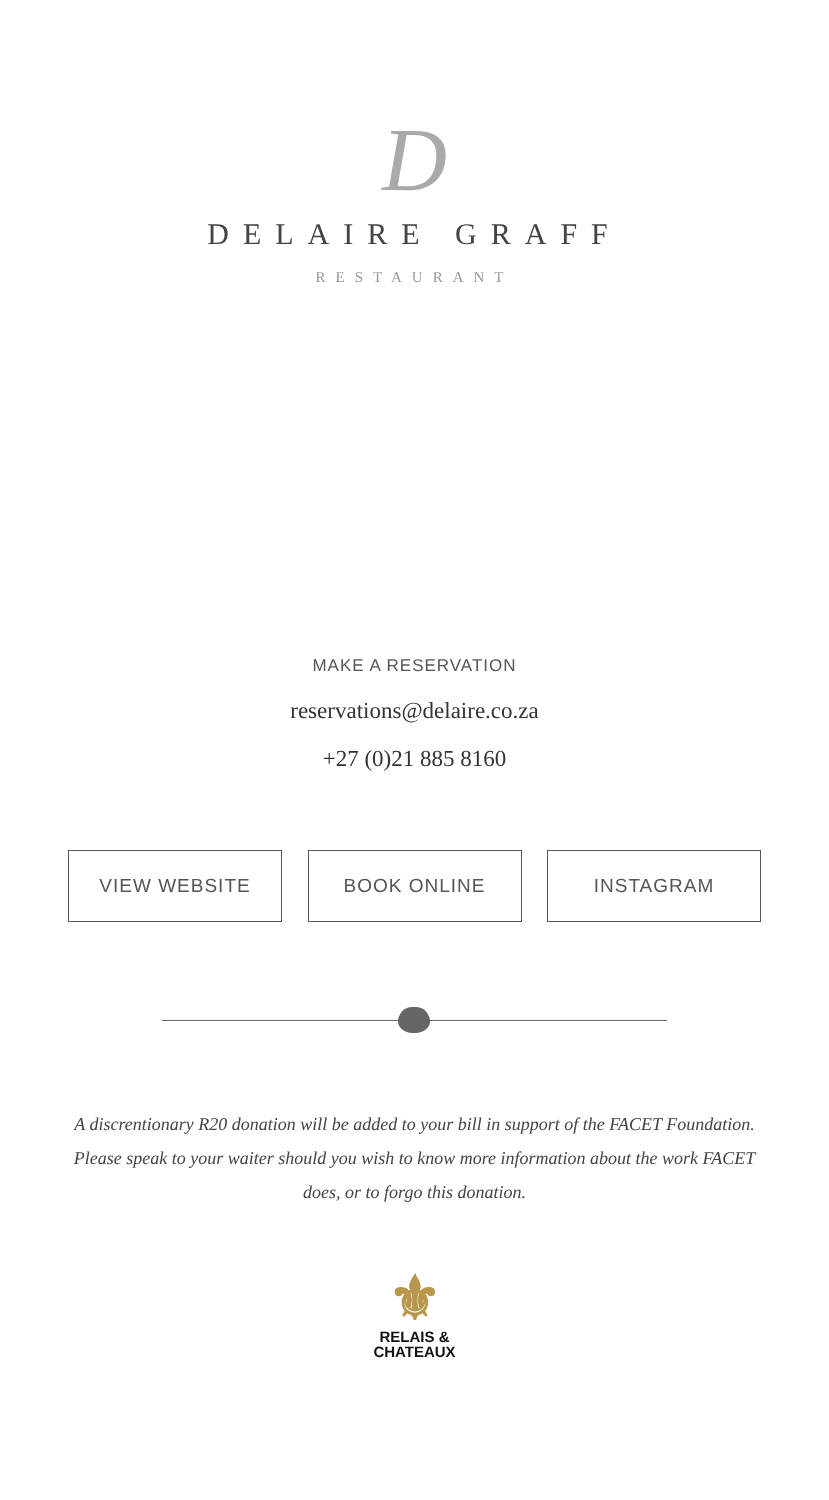D
DELAIRE GRAFF
RESTAURANT
MAKE A RESERVATION
reservations@delaire.co.za
+27 (0)21 885 8160
VIEW WEBSITE BOOK ONLINE INSTAGRAM
A discrentionary R20 donation will be added to your bill in support of the FACET Foundation. Please speak to your waiter should you wish to know more information about the work FACET does, or to forgo this donation.
⚜
RELAIS &
CHATEAUX